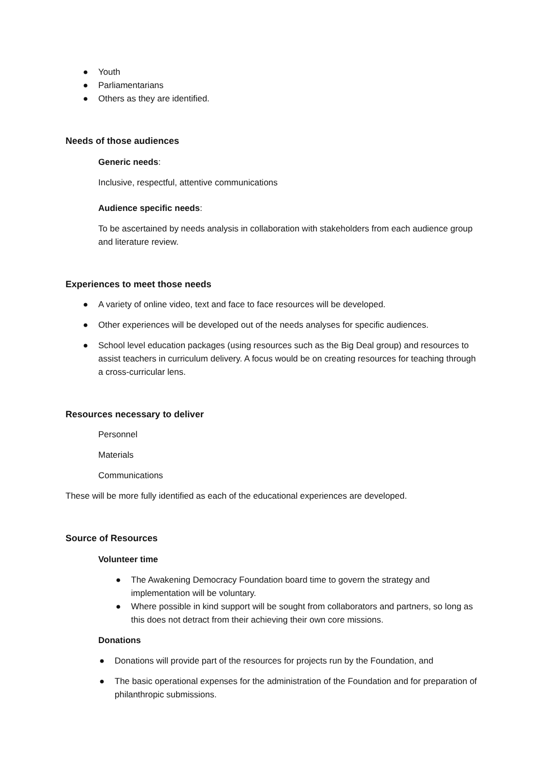● Youth
● Parliamentarians
● Others as they are identified.
Needs of those audiences
Generic needs:
Inclusive, respectful, attentive communications
Audience specific needs:
To be ascertained by needs analysis in collaboration with stakeholders from each audience group and literature review.
Experiences to meet those needs
● A variety of online video, text and face to face resources will be developed.
● Other experiences will be developed out of the needs analyses for specific audiences.
● School level education packages (using resources such as the Big Deal group) and resources to assist teachers in curriculum delivery. A focus would be on creating resources for teaching through a cross-curricular lens.
Resources necessary to deliver
Personnel
Materials
Communications
These will be more fully identified as each of the educational experiences are developed.
Source of Resources
Volunteer time
● The Awakening Democracy Foundation board time to govern the strategy and implementation will be voluntary.
● Where possible in kind support will be sought from collaborators and partners, so long as this does not detract from their achieving their own core missions.
Donations
● Donations will provide part of the resources for projects run by the Foundation, and
● The basic operational expenses for the administration of the Foundation and for preparation of philanthropic submissions.